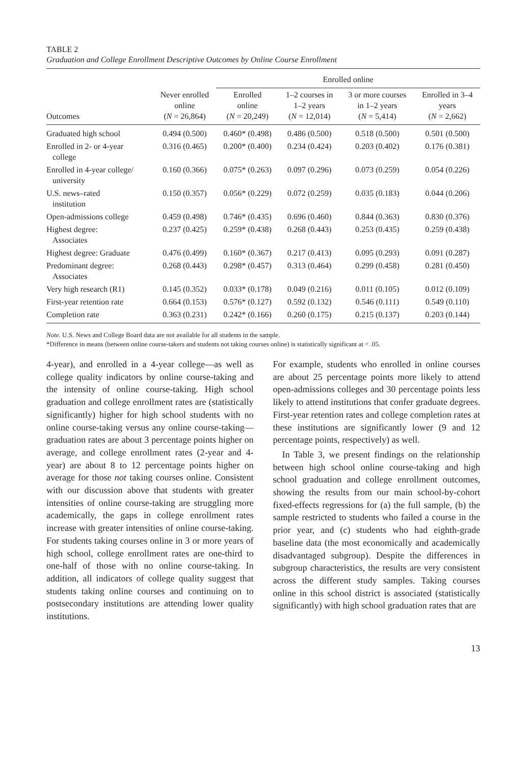TABLE 2
Graduation and College Enrollment Descriptive Outcomes by Online Course Enrollment
| | | Enrolled online | | | |
| --- | --- | --- | --- | --- | --- |
| Outcomes | Never enrolled online ( N = 26,864) | Enrolled online ( N = 20,249) | 1–2 courses in 1–2 years ( N = 12,014) | 3 or more courses in 1–2 years ( N = 5,414) | Enrolled in 3–4 years ( N = 2,662) |
| Graduated high school | 0.494 (0.500) | 0.460* (0.498) | 0.486 (0.500) | 0.518 (0.500) | 0.501 (0.500) |
| Enrolled in 2- or 4-year college | 0.316 (0.465) | 0.200* (0.400) | 0.234 (0.424) | 0.203 (0.402) | 0.176 (0.381) |
| Enrolled in 4-year college/ university | 0.160 (0.366) | 0.075* (0.263) | 0.097 (0.296) | 0.073 (0.259) | 0.054 (0.226) |
| U.S. news–rated institution | 0.150 (0.357) | 0.056* (0.229) | 0.072 (0.259) | 0.035 (0.183) | 0.044 (0.206) |
| Open-admissions college | 0.459 (0.498) | 0.746* (0.435) | 0.696 (0.460) | 0.844 (0.363) | 0.830 (0.376) |
| Highest degree: Associates | 0.237 (0.425) | 0.259* (0.438) | 0.268 (0.443) | 0.253 (0.435) | 0.259 (0.438) |
| Highest degree: Graduate | 0.476 (0.499) | 0.160* (0.367) | 0.217 (0.413) | 0.095 (0.293) | 0.091 (0.287) |
| Predominant degree: Associates | 0.268 (0.443) | 0.298* (0.457) | 0.313 (0.464) | 0.299 (0.458) | 0.281 (0.450) |
| Very high research (R1) | 0.145 (0.352) | 0.033* (0.178) | 0.049 (0.216) | 0.011 (0.105) | 0.012 (0.109) |
| First-year retention rate | 0.664 (0.153) | 0.576* (0.127) | 0.592 (0.132) | 0.546 (0.111) | 0.549 (0.110) |
| Completion rate | 0.363 (0.231) | 0.242* (0.166) | 0.260 (0.175) | 0.215 (0.137) | 0.203 (0.144) |
Note. U.S. News and College Board data are not available for all students in the sample.
*Difference in means (between online course-takers and students not taking courses online) is statistically significant at < .05.
4-year), and enrolled in a 4-year college—as well as college quality indicators by online course-taking and the intensity of online course-taking. High school graduation and college enrollment rates are (statistically significantly) higher for high school students with no online course-taking versus any online course-taking—graduation rates are about 3 percentage points higher on average, and college enrollment rates (2-year and 4-year) are about 8 to 12 percentage points higher on average for those not taking courses online. Consistent with our discussion above that students with greater intensities of online course-taking are struggling more academically, the gaps in college enrollment rates increase with greater intensities of online course-taking. For students taking courses online in 3 or more years of high school, college enrollment rates are one-third to one-half of those with no online course-taking. In addition, all indicators of college quality suggest that students taking online courses and continuing on to postsecondary institutions are attending lower quality institutions.
For example, students who enrolled in online courses are about 25 percentage points more likely to attend open-admissions colleges and 30 percentage points less likely to attend institutions that confer graduate degrees. First-year retention rates and college completion rates at these institutions are significantly lower (9 and 12 percentage points, respectively) as well.
In Table 3, we present findings on the relationship between high school online course-taking and high school graduation and college enrollment outcomes, showing the results from our main school-by-cohort fixed-effects regressions for (a) the full sample, (b) the sample restricted to students who failed a course in the prior year, and (c) students who had eighth-grade baseline data (the most economically and academically disadvantaged subgroup). Despite the differences in subgroup characteristics, the results are very consistent across the different study samples. Taking courses online in this school district is associated (statistically significantly) with high school graduation rates that are
13